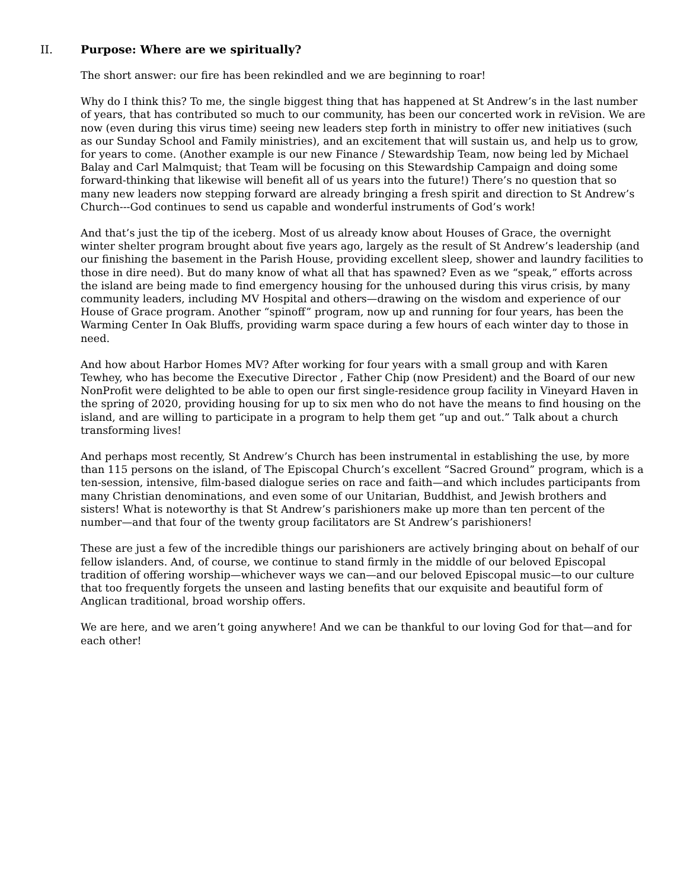II. Purpose: Where are we spiritually?
The short answer: our fire has been rekindled and we are beginning to roar!
Why do I think this? To me, the single biggest thing that has happened at St Andrew’s in the last number of years, that has contributed so much to our community, has been our concerted work in reVision. We are now (even during this virus time) seeing new leaders step forth in ministry to offer new initiatives (such as our Sunday School and Family ministries), and an excitement that will sustain us, and help us to grow, for years to come. (Another example is our new Finance / Stewardship Team, now being led by Michael Balay and Carl Malmquist; that Team will be focusing on this Stewardship Campaign and doing some forward-thinking that likewise will benefit all of us years into the future!) There’s no question that so many new leaders now stepping forward are already bringing a fresh spirit and direction to St Andrew’s Church---God continues to send us capable and wonderful instruments of God’s work!
And that’s just the tip of the iceberg. Most of us already know about Houses of Grace, the overnight winter shelter program brought about five years ago, largely as the result of St Andrew’s leadership (and our finishing the basement in the Parish House, providing excellent sleep, shower and laundry facilities to those in dire need). But do many know of what all that has spawned? Even as we “speak,” efforts across the island are being made to find emergency housing for the unhoused during this virus crisis, by many community leaders, including MV Hospital and others—drawing on the wisdom and experience of our House of Grace program. Another “spinoff” program, now up and running for four years, has been the Warming Center In Oak Bluffs, providing warm space during a few hours of each winter day to those in need.
And how about Harbor Homes MV? After working for four years with a small group and with Karen Tewhey, who has become the Executive Director , Father Chip (now President) and the Board of our new NonProfit were delighted to be able to open our first single-residence group facility in Vineyard Haven in the spring of 2020, providing housing for up to six men who do not have the means to find housing on the island, and are willing to participate in a program to help them get “up and out.” Talk about a church transforming lives!
And perhaps most recently, St Andrew’s Church has been instrumental in establishing the use, by more than 115 persons on the island, of The Episcopal Church’s excellent “Sacred Ground” program, which is a ten-session, intensive, film-based dialogue series on race and faith—and which includes participants from many Christian denominations, and even some of our Unitarian, Buddhist, and Jewish brothers and sisters! What is noteworthy is that St Andrew’s parishioners make up more than ten percent of the number—and that four of the twenty group facilitators are St Andrew’s parishioners!
These are just a few of the incredible things our parishioners are actively bringing about on behalf of our fellow islanders. And, of course, we continue to stand firmly in the middle of our beloved Episcopal tradition of offering worship—whichever ways we can—and our beloved Episcopal music—to our culture that too frequently forgets the unseen and lasting benefits that our exquisite and beautiful form of Anglican traditional, broad worship offers.
We are here, and we aren’t going anywhere! And we can be thankful to our loving God for that—and for each other!